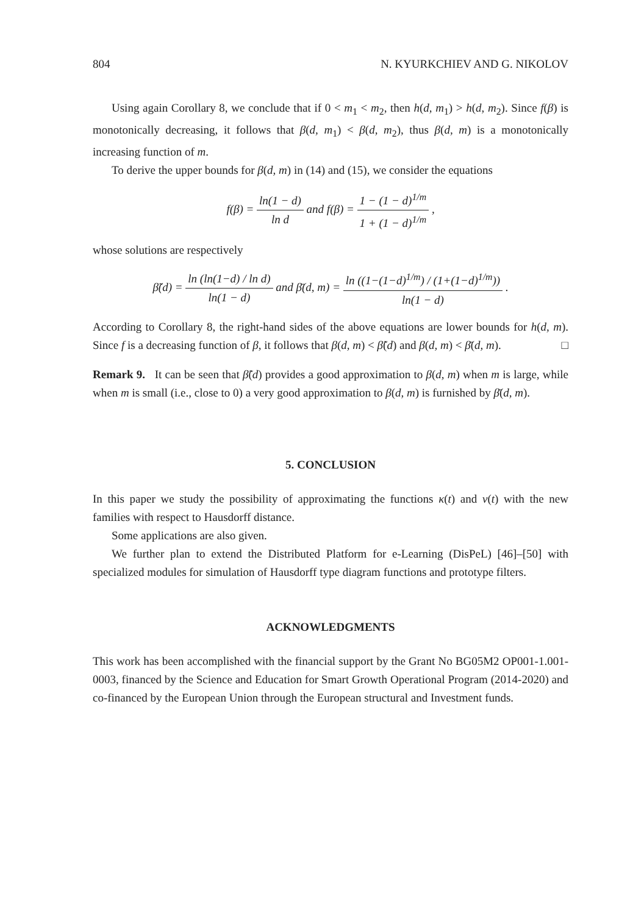804 N. KYURKCHIEV AND G. NIKOLOV
Using again Corollary 8, we conclude that if 0 < m<sub>1</sub> < m<sub>2</sub>, then h(d, m<sub>1</sub>) > h(d, m<sub>2</sub>). Since f(β) is monotonically decreasing, it follows that β(d, m<sub>1</sub>) < β(d, m<sub>2</sub>), thus β(d, m) is a monotonically increasing function of m.
To derive the upper bounds for β(d, m) in (14) and (15), we consider the equations
f(β) = ln(1 − d) ln d and f(β) = 1 − (1 − d)<sup>1/m</sup> 1 + (1 − d)<sup>1/m</sup> ,
whose solutions are respectively
β̃(d) = ln (ln(1−d) / ln d) ln(1 − d) and β̄(d, m) = ln ((1−(1−d)<sup>1/m</sup>) / (1+(1−d)<sup>1/m</sup>)) ln(1 − d) .
According to Corollary 8, the right-hand sides of the above equations are lower bounds for h(d, m). Since f is a decreasing function of β, it follows that β(d, m) < β̃(d) and β(d, m) < β̄(d, m). □
Remark 9. It can be seen that β̃(d) provides a good approximation to β(d, m) when m is large, while when m is small (i.e., close to 0) a very good approximation to β(d, m) is furnished by β̄(d, m).
5. CONCLUSION
In this paper we study the possibility of approximating the functions κ(t) and v(t) with the new families with respect to Hausdorff distance.
Some applications are also given.
We further plan to extend the Distributed Platform for e-Learning (DisPeL) [46]–[50] with specialized modules for simulation of Hausdorff type diagram functions and prototype filters.
ACKNOWLEDGMENTS
This work has been accomplished with the financial support by the Grant No BG05M2 OP001-1.001-0003, financed by the Science and Education for Smart Growth Operational Program (2014-2020) and co-financed by the European Union through the European structural and Investment funds.